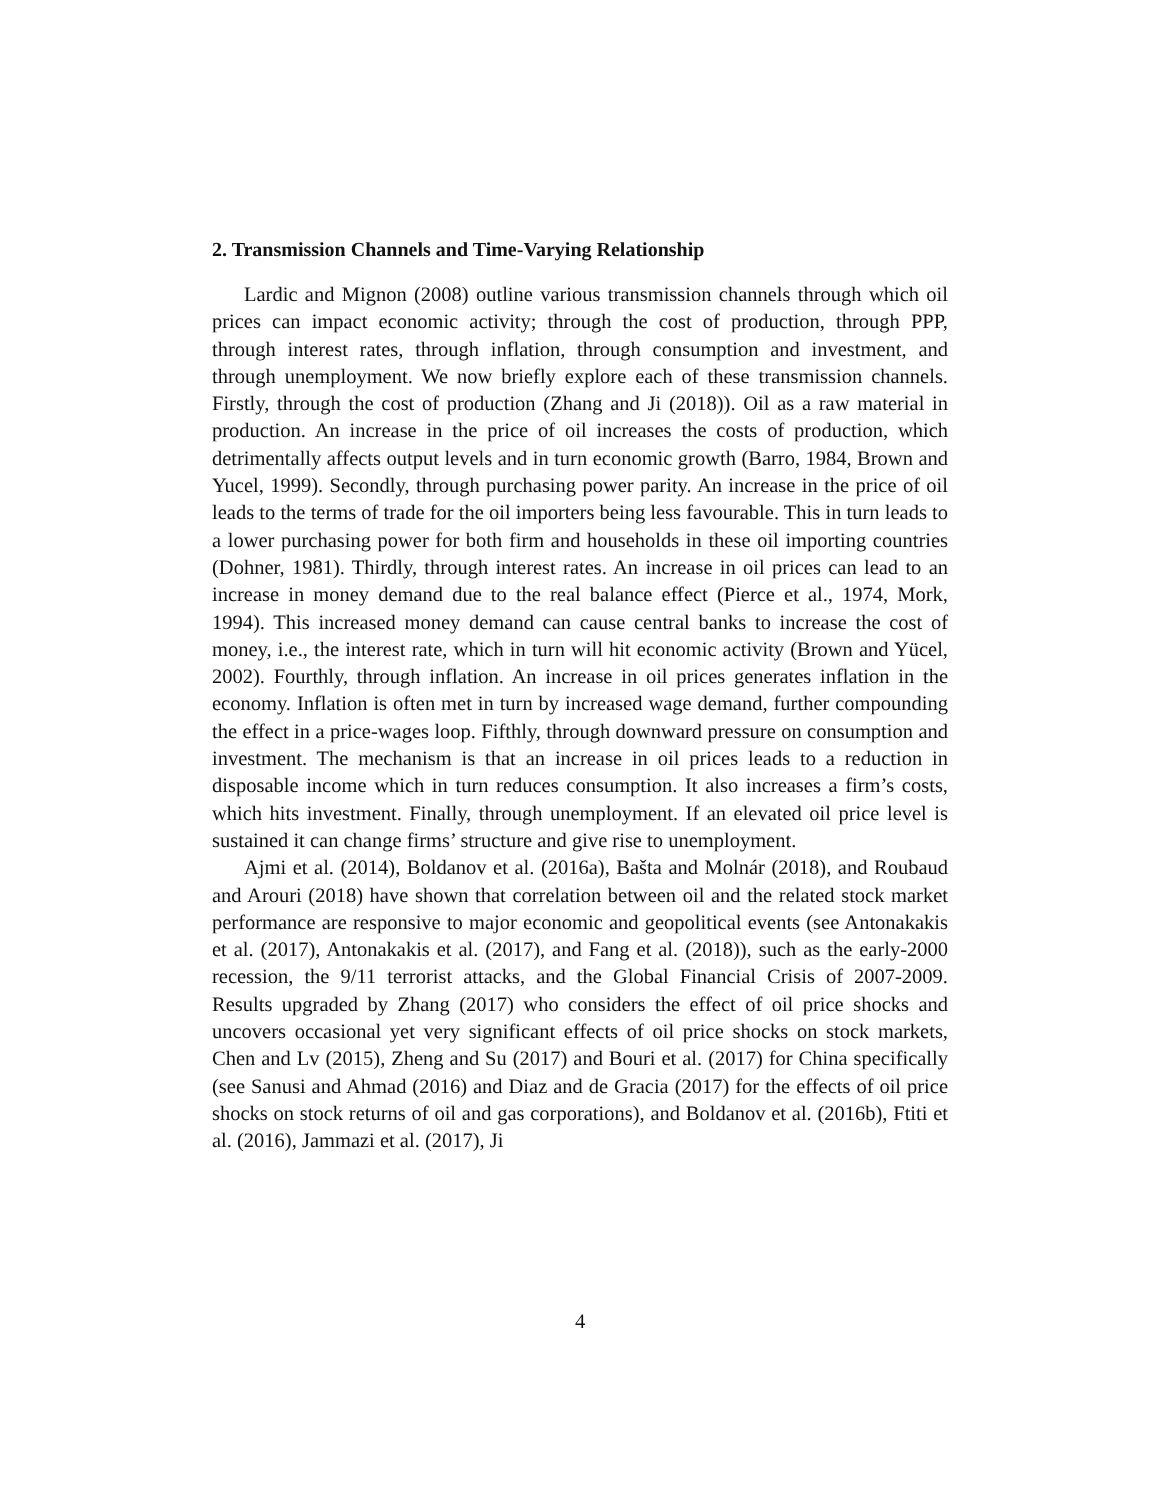2. Transmission Channels and Time-Varying Relationship
Lardic and Mignon (2008) outline various transmission channels through which oil prices can impact economic activity; through the cost of production, through PPP, through interest rates, through inflation, through consumption and investment, and through unemployment. We now briefly explore each of these transmission channels. Firstly, through the cost of production (Zhang and Ji (2018)). Oil as a raw material in production. An increase in the price of oil increases the costs of production, which detrimentally affects output levels and in turn economic growth (Barro, 1984, Brown and Yucel, 1999). Secondly, through purchasing power parity. An increase in the price of oil leads to the terms of trade for the oil importers being less favourable. This in turn leads to a lower purchasing power for both firm and households in these oil importing countries (Dohner, 1981). Thirdly, through interest rates. An increase in oil prices can lead to an increase in money demand due to the real balance effect (Pierce et al., 1974, Mork, 1994). This increased money demand can cause central banks to increase the cost of money, i.e., the interest rate, which in turn will hit economic activity (Brown and Yücel, 2002). Fourthly, through inflation. An increase in oil prices generates inflation in the economy. Inflation is often met in turn by increased wage demand, further compounding the effect in a price-wages loop. Fifthly, through downward pressure on consumption and investment. The mechanism is that an increase in oil prices leads to a reduction in disposable income which in turn reduces consumption. It also increases a firm’s costs, which hits investment. Finally, through unemployment. If an elevated oil price level is sustained it can change firms’ structure and give rise to unemployment.
Ajmi et al. (2014), Boldanov et al. (2016a), Bašta and Molnár (2018), and Roubaud and Arouri (2018) have shown that correlation between oil and the related stock market performance are responsive to major economic and geopolitical events (see Antonakakis et al. (2017), Antonakakis et al. (2017), and Fang et al. (2018)), such as the early-2000 recession, the 9/11 terrorist attacks, and the Global Financial Crisis of 2007-2009. Results upgraded by Zhang (2017) who considers the effect of oil price shocks and uncovers occasional yet very significant effects of oil price shocks on stock markets, Chen and Lv (2015), Zheng and Su (2017) and Bouri et al. (2017) for China specifically (see Sanusi and Ahmad (2016) and Diaz and de Gracia (2017) for the effects of oil price shocks on stock returns of oil and gas corporations), and Boldanov et al. (2016b), Ftiti et al. (2016), Jammazi et al. (2017), Ji
4